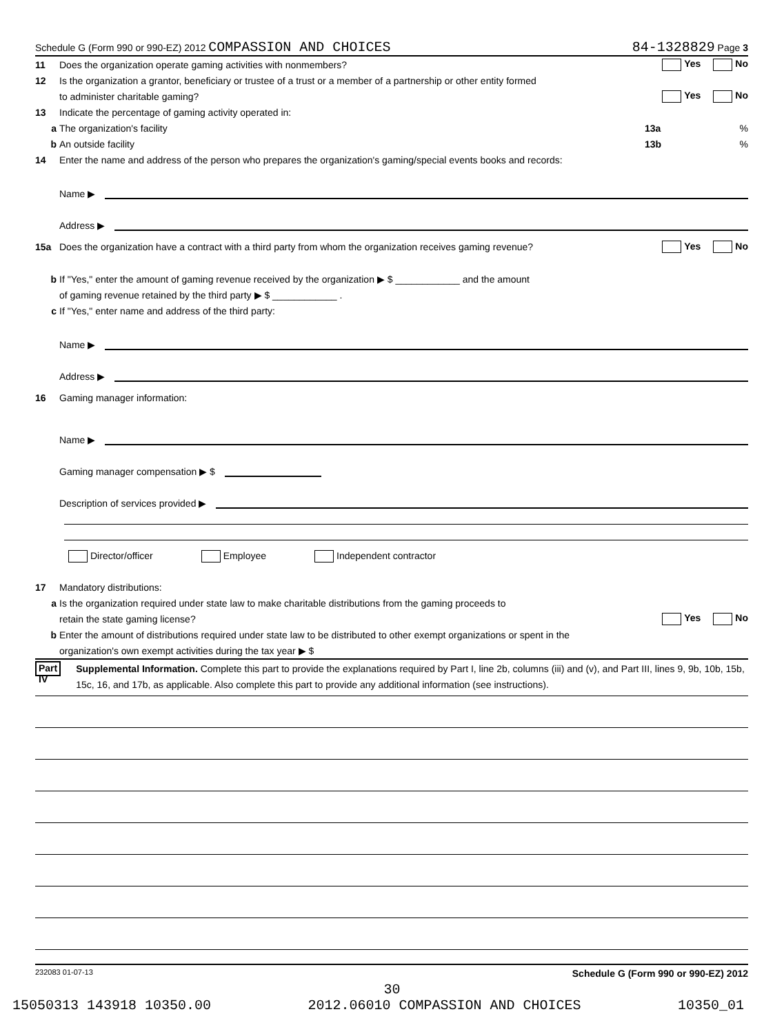Schedule G (Form 990 or 990-EZ) 2012 COMPASSION AND CHOICES 84-1328829 Page 3
11 Does the organization operate gaming activities with nonmembers? Yes No
12 Is the organization a grantor, beneficiary or trustee of a trust or a member of a partnership or other entity formed
to administer charitable gaming? Yes No
13 Indicate the percentage of gaming activity operated in:
a The organization's facility 13a%
b An outside facility 13b%
14 Enter the name and address of the person who prepares the organization's gaming/special events books and records:
Name ▶
Address ▶
15a Does the organization have a contract with a third party from whom the organization receives gaming revenue? Yes No
b If "Yes," enter the amount of gaming revenue received by the organization ▶ $ ____________ and the amount
of gaming revenue retained by the third party ▶ $ ____________ .
c If "Yes," enter name and address of the third party:
Name ▶
Address ▶
16 Gaming manager information:
Name ▶
Gaming manager compensation ▶ $
Description of services provided ▶
Director/officer Employee Independent contractor
17 Mandatory distributions:
a Is the organization required under state law to make charitable distributions from the gaming proceeds to
retain the state gaming license? Yes No
b Enter the amount of distributions required under state law to be distributed to other exempt organizations or spent in the
organization's own exempt activities during the tax year ▶ $
Part IV Supplemental Information. Complete this part to provide the explanations required by Part I, line 2b, columns (iii) and (v), and Part III, lines 9, 9b, 10b, 15b, 15c, 16, and 17b, as applicable. Also complete this part to provide any additional information (see instructions).
232083 01-07-13 Schedule G (Form 990 or 990-EZ) 2012
30
15050313 143918 10350.00 2012.06010 COMPASSION AND CHOICES 10350_01